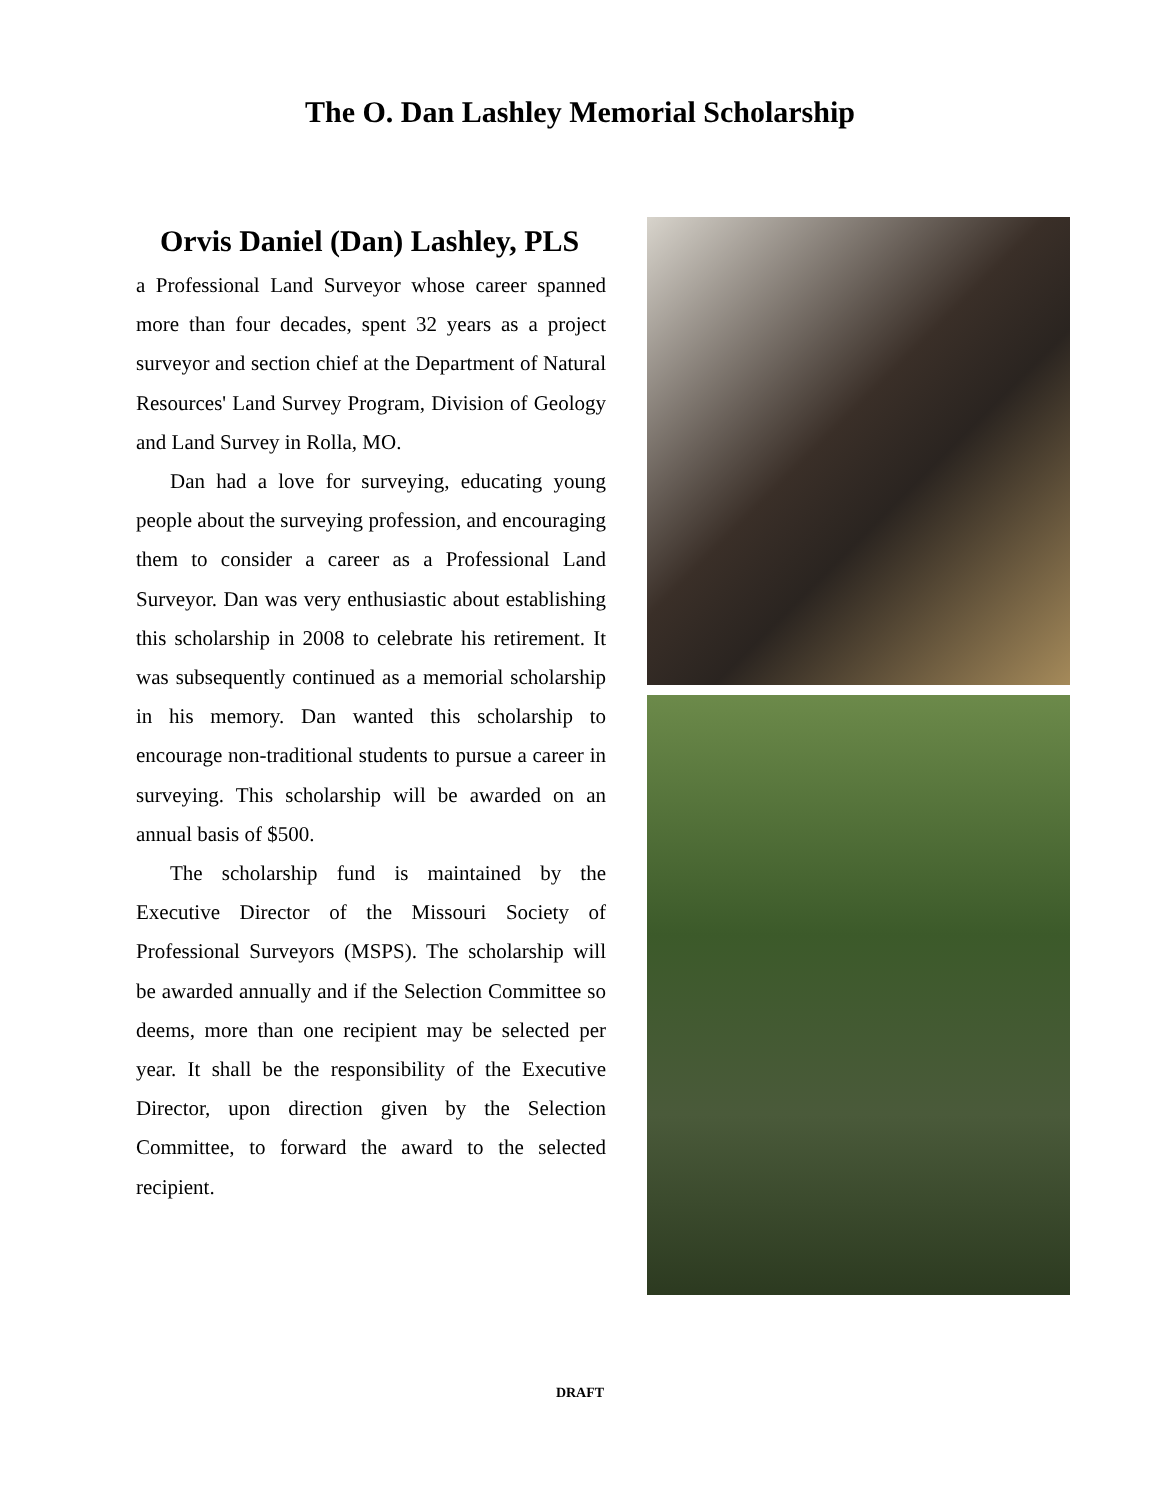The O. Dan Lashley Memorial Scholarship
Orvis Daniel (Dan) Lashley, PLS
a Professional Land Surveyor whose career spanned more than four decades, spent 32 years as a project surveyor and section chief at the Department of Natural Resources' Land Survey Program, Division of Geology and Land Survey in Rolla, MO.
Dan had a love for surveying, educating young people about the surveying profession, and encouraging them to consider a career as a Professional Land Surveyor. Dan was very enthusiastic about establishing this scholarship in 2008 to celebrate his retirement. It was subsequently continued as a memorial scholarship in his memory. Dan wanted this scholarship to encourage non-traditional students to pursue a career in surveying. This scholarship will be awarded on an annual basis of $500.
The scholarship fund is maintained by the Executive Director of the Missouri Society of Professional Surveyors (MSPS). The scholarship will be awarded annually and if the Selection Committee so deems, more than one recipient may be selected per year. It shall be the responsibility of the Executive Director, upon direction given by the Selection Committee, to forward the award to the selected recipient.
DRAFT